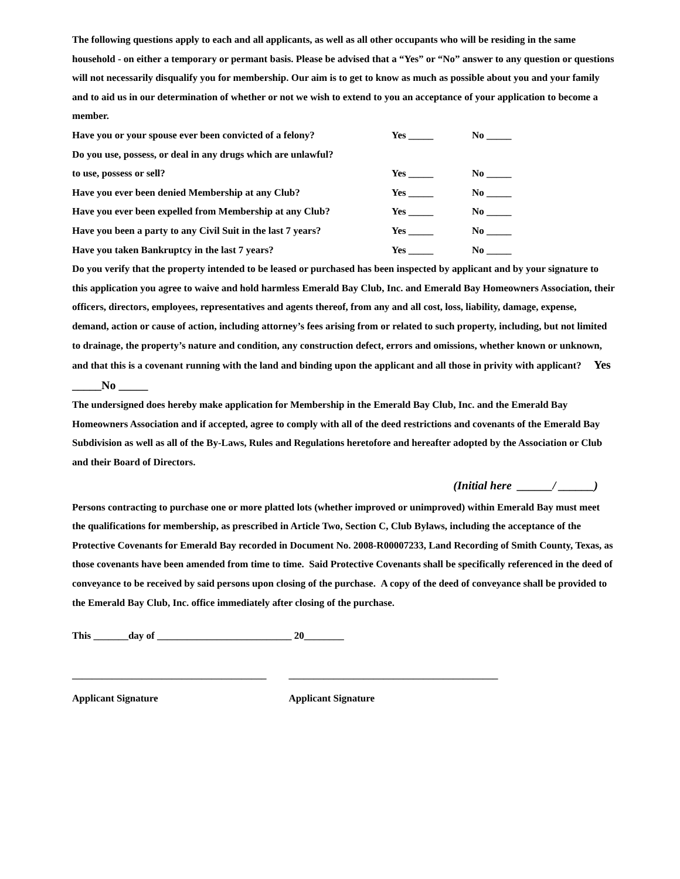The following questions apply to each and all applicants, as well as all other occupants who will be residing in the same household - on either a temporary or permant basis. Please be advised that a “Yes” or “No” answer to any question or questions will not necessarily disqualify you for membership. Our aim is to get to know as much as possible about you and your family and to aid us in our determination of whether or not we wish to extend to you an acceptance of your application to become a member.
Have you or your spouse ever been convicted of a felony? Yes _____ No _____
Do you use, possess, or deal in any drugs which are unlawful?
to use, possess or sell? Yes _____ No _____
Have you ever been denied Membership at any Club? Yes _____ No _____
Have you ever been expelled from Membership at any Club? Yes _____ No _____
Have you been a party to any Civil Suit in the last 7 years? Yes _____ No _____
Have you taken Bankruptcy in the last 7 years? Yes _____ No _____
Do you verify that the property intended to be leased or purchased has been inspected by applicant and by your signature to this application you agree to waive and hold harmless Emerald Bay Club, Inc. and Emerald Bay Homeowners Association, their officers, directors, employees, representatives and agents thereof, from any and all cost, loss, liability, damage, expense, demand, action or cause of action, including attorney’s fees arising from or related to such property, including, but not limited to drainage, the property’s nature and condition, any construction defect, errors and omissions, whether known or unknown, and that this is a covenant running with the land and binding upon the applicant and all those in privity with applicant? Yes _____No _____
The undersigned does hereby make application for Membership in the Emerald Bay Club, Inc. and the Emerald Bay Homeowners Association and if accepted, agree to comply with all of the deed restrictions and covenants of the Emerald Bay Subdivision as well as all of the By-Laws, Rules and Regulations heretofore and hereafter adopted by the Association or Club and their Board of Directors.
(Initial here ______/ ______)
Persons contracting to purchase one or more platted lots (whether improved or unimproved) within Emerald Bay must meet the qualifications for membership, as prescribed in Article Two, Section C, Club Bylaws, including the acceptance of the Protective Covenants for Emerald Bay recorded in Document No. 2008-R00007233, Land Recording of Smith County, Texas, as those covenants have been amended from time to time. Said Protective Covenants shall be specifically referenced in the deed of conveyance to be received by said persons upon closing of the purchase. A copy of the deed of conveyance shall be provided to the Emerald Bay Club, Inc. office immediately after closing of the purchase.
This _______day of ___________________________ 20________
_______________________________________
Applicant Signature
__________________________________________
Applicant Signature